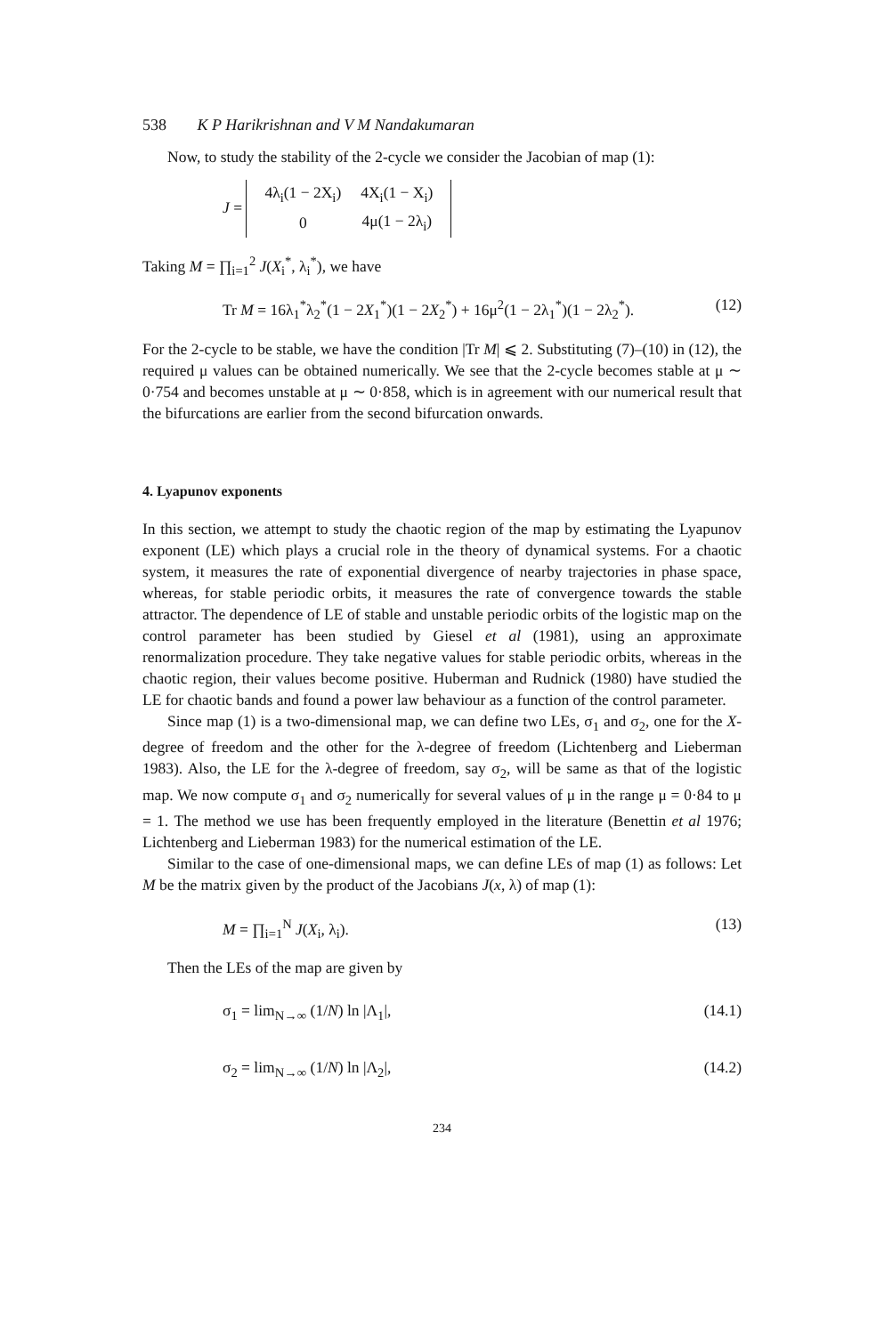538 K P Harikrishnan and V M Nandakumaran
Now, to study the stability of the 2-cycle we consider the Jacobian of map (1):
J =
| 4λ<sub>i</sub>(1 − 2X<sub>i</sub>) | 4X<sub>i</sub>(1 − X<sub>i</sub>) |
| 0 | 4μ(1 − 2λ<sub>i</sub>) |
Taking M = ∏<sub>i=1</sub><sup>2</sup> J(X<sub>i</sub><sup>*</sup>, λ<sub>i</sub><sup>*</sup>), we have
Tr M = 16λ<sub>1</sub><sup>*</sup>λ<sub>2</sub><sup>*</sup>(1 − 2X<sub>1</sub><sup>*</sup>)(1 − 2X<sub>2</sub><sup>*</sup>) + 16μ<sup>2</sup>(1 − 2λ<sub>1</sub><sup>*</sup>)(1 − 2λ<sub>2</sub><sup>*</sup>). (12)
For the 2-cycle to be stable, we have the condition |Tr M| ⩽ 2. Substituting (7)–(10) in (12), the required μ values can be obtained numerically. We see that the 2-cycle becomes stable at μ ∼ 0·754 and becomes unstable at μ ∼ 0·858, which is in agreement with our numerical result that the bifurcations are earlier from the second bifurcation onwards.
4. Lyapunov exponents
In this section, we attempt to study the chaotic region of the map by estimating the Lyapunov exponent (LE) which plays a crucial role in the theory of dynamical systems. For a chaotic system, it measures the rate of exponential divergence of nearby trajectories in phase space, whereas, for stable periodic orbits, it measures the rate of convergence towards the stable attractor. The dependence of LE of stable and unstable periodic orbits of the logistic map on the control parameter has been studied by Giesel et al (1981), using an approximate renormalization procedure. They take negative values for stable periodic orbits, whereas in the chaotic region, their values become positive. Huberman and Rudnick (1980) have studied the LE for chaotic bands and found a power law behaviour as a function of the control parameter.
Since map (1) is a two-dimensional map, we can define two LEs, σ<sub>1</sub> and σ<sub>2</sub>, one for the X-degree of freedom and the other for the λ-degree of freedom (Lichtenberg and Lieberman 1983). Also, the LE for the λ-degree of freedom, say σ<sub>2</sub>, will be same as that of the logistic map. We now compute σ<sub>1</sub> and σ<sub>2</sub> numerically for several values of μ in the range μ = 0·84 to μ = 1. The method we use has been frequently employed in the literature (Benettin et al 1976; Lichtenberg and Lieberman 1983) for the numerical estimation of the LE.
Similar to the case of one-dimensional maps, we can define LEs of map (1) as follows: Let M be the matrix given by the product of the Jacobians J(x, λ) of map (1):
M = ∏<sub>i=1</sub><sup>N</sup> J(X<sub>i</sub>, λ<sub>i</sub>). (13)
Then the LEs of the map are given by
σ<sub>1</sub> = lim<sub>N→∞</sub> (1/N) ln |Λ<sub>1</sub>|, (14.1)
σ<sub>2</sub> = lim<sub>N→∞</sub> (1/N) ln |Λ<sub>2</sub>|, (14.2)
234